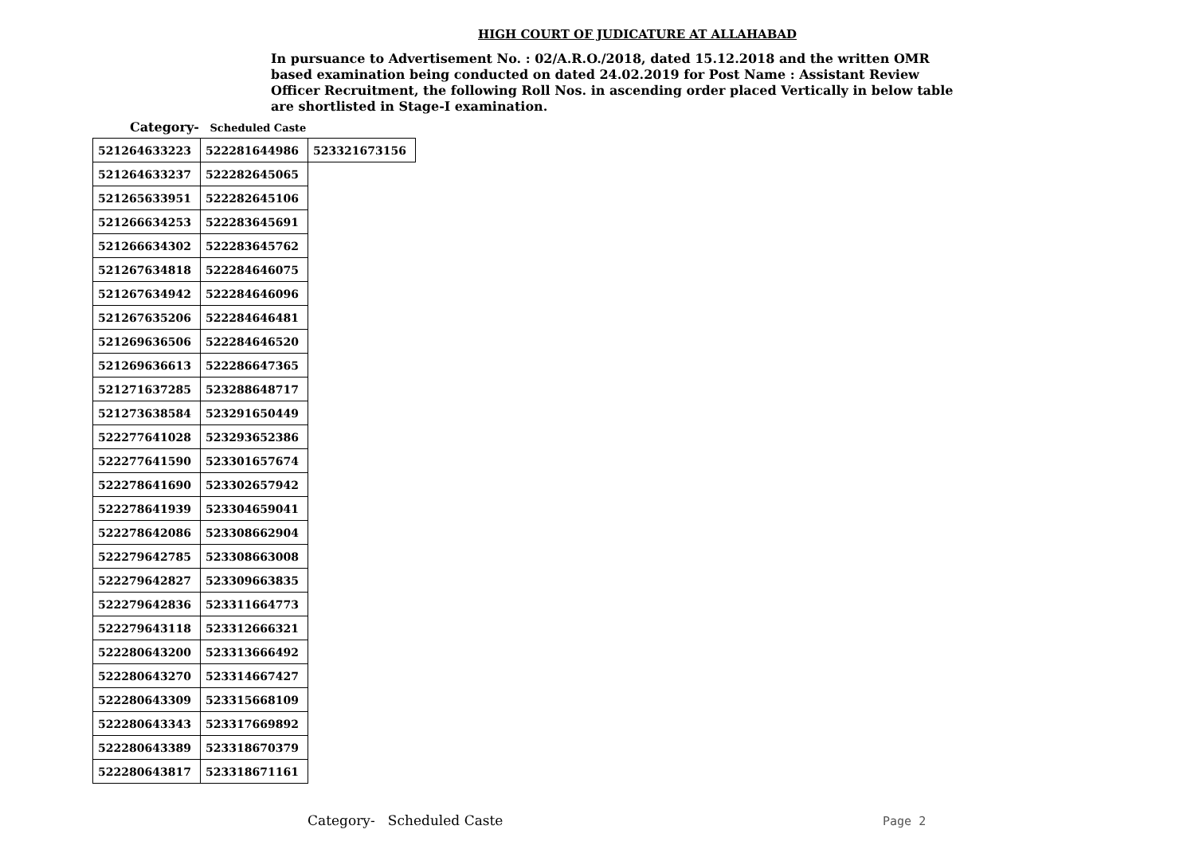HIGH COURT OF JUDICATURE AT ALLAHABAD
In pursuance to Advertisement No. : 02/A.R.O./2018, dated 15.12.2018 and the written OMR based examination being conducted on dated 24.02.2019 for Post Name : Assistant Review Officer Recruitment, the following Roll Nos. in ascending order placed Vertically in below table are shortlisted in Stage-I examination.
Category- Scheduled Caste
| 521264633223 | 522281644986 | 523321673156 |
| 521264633237 | 522282645065 | |
| 521265633951 | 522282645106 | |
| 521266634253 | 522283645691 | |
| 521266634302 | 522283645762 | |
| 521267634818 | 522284646075 | |
| 521267634942 | 522284646096 | |
| 521267635206 | 522284646481 | |
| 521269636506 | 522284646520 | |
| 521269636613 | 522286647365 | |
| 521271637285 | 523288648717 | |
| 521273638584 | 523291650449 | |
| 522277641028 | 523293652386 | |
| 522277641590 | 523301657674 | |
| 522278641690 | 523302657942 | |
| 522278641939 | 523304659041 | |
| 522278642086 | 523308662904 | |
| 522279642785 | 523308663008 | |
| 522279642827 | 523309663835 | |
| 522279642836 | 523311664773 | |
| 522279643118 | 523312666321 | |
| 522280643200 | 523313666492 | |
| 522280643270 | 523314667427 | |
| 522280643309 | 523315668109 | |
| 522280643343 | 523317669892 | |
| 522280643389 | 523318670379 | |
| 522280643817 | 523318671161 | |
Category- Scheduled Caste Page 2